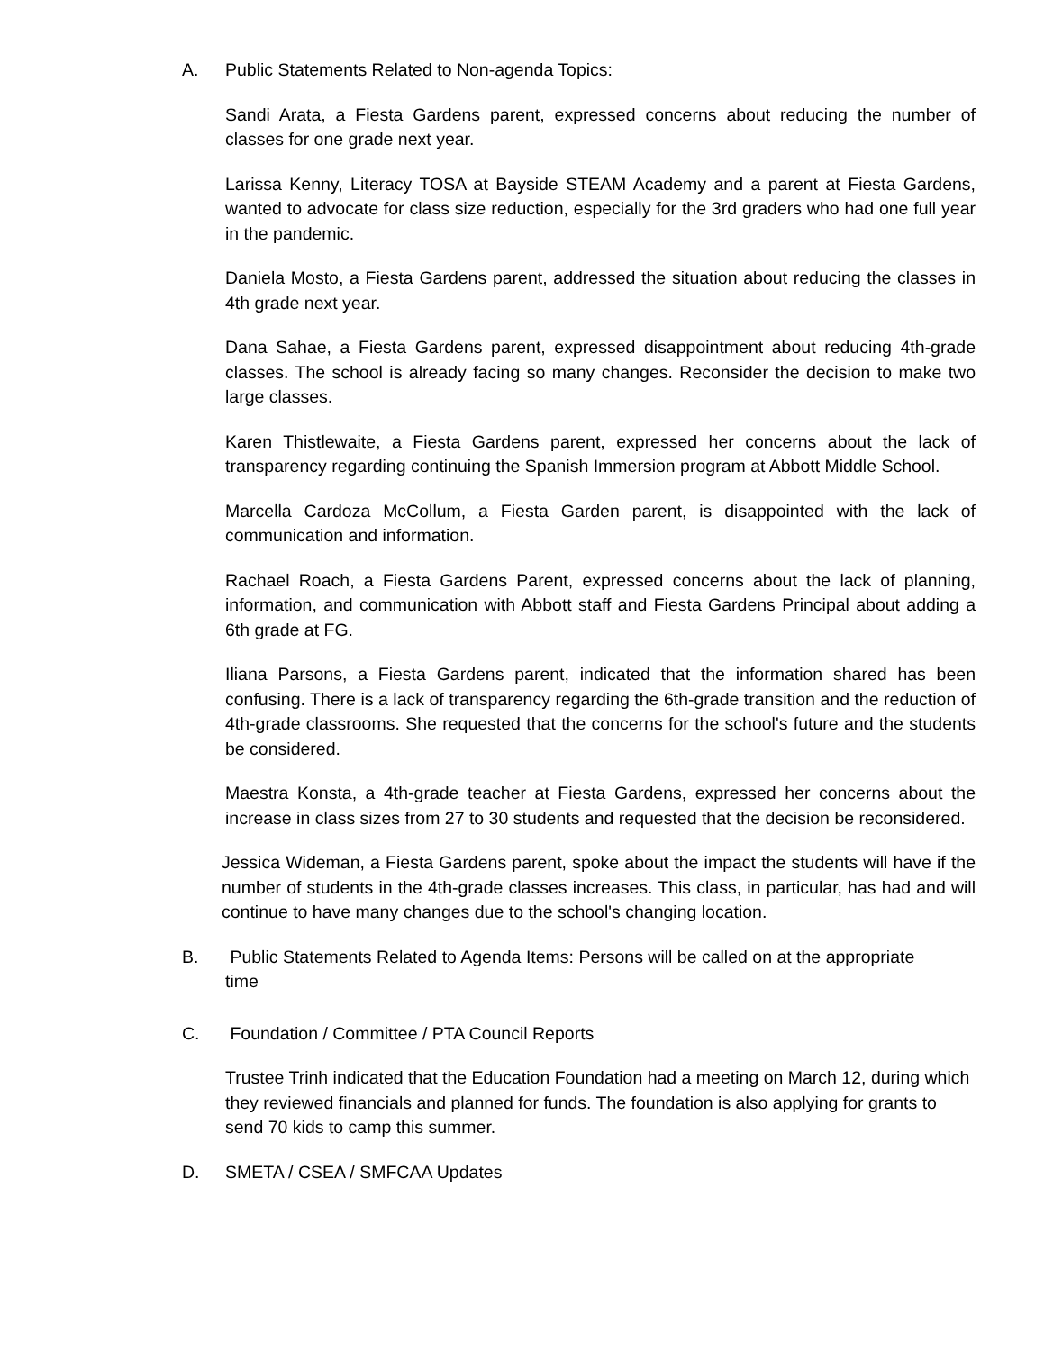A. Public Statements Related to Non-agenda Topics:
Sandi Arata, a Fiesta Gardens parent, expressed concerns about reducing the number of classes for one grade next year.
Larissa Kenny, Literacy TOSA at Bayside STEAM Academy and a parent at Fiesta Gardens, wanted to advocate for class size reduction, especially for the 3rd graders who had one full year in the pandemic.
Daniela Mosto, a Fiesta Gardens parent, addressed the situation about reducing the classes in 4th grade next year.
Dana Sahae, a Fiesta Gardens parent, expressed disappointment about reducing 4th-grade classes. The school is already facing so many changes. Reconsider the decision to make two large classes.
Karen Thistlewaite, a Fiesta Gardens parent, expressed her concerns about the lack of transparency regarding continuing the Spanish Immersion program at Abbott Middle School.
Marcella Cardoza McCollum, a Fiesta Garden parent, is disappointed with the lack of communication and information.
Rachael Roach, a Fiesta Gardens Parent, expressed concerns about the lack of planning, information, and communication with Abbott staff and Fiesta Gardens Principal about adding a 6th grade at FG.
Iliana Parsons, a Fiesta Gardens parent, indicated that the information shared has been confusing. There is a lack of transparency regarding the 6th-grade transition and the reduction of 4th-grade classrooms. She requested that the concerns for the school's future and the students be considered.
Maestra Konsta, a 4th-grade teacher at Fiesta Gardens, expressed her concerns about the increase in class sizes from 27 to 30 students and requested that the decision be reconsidered.
Jessica Wideman, a Fiesta Gardens parent, spoke about the impact the students will have if the number of students in the 4th-grade classes increases. This class, in particular, has had and will continue to have many changes due to the school's changing location.
B. Public Statements Related to Agenda Items: Persons will be called on at the appropriate
time
C. Foundation / Committee / PTA Council Reports
Trustee Trinh indicated that the Education Foundation had a meeting on March 12, during which they reviewed financials and planned for funds. The foundation is also applying for grants to send 70 kids to camp this summer.
D. SMETA / CSEA / SMFCAA Updates